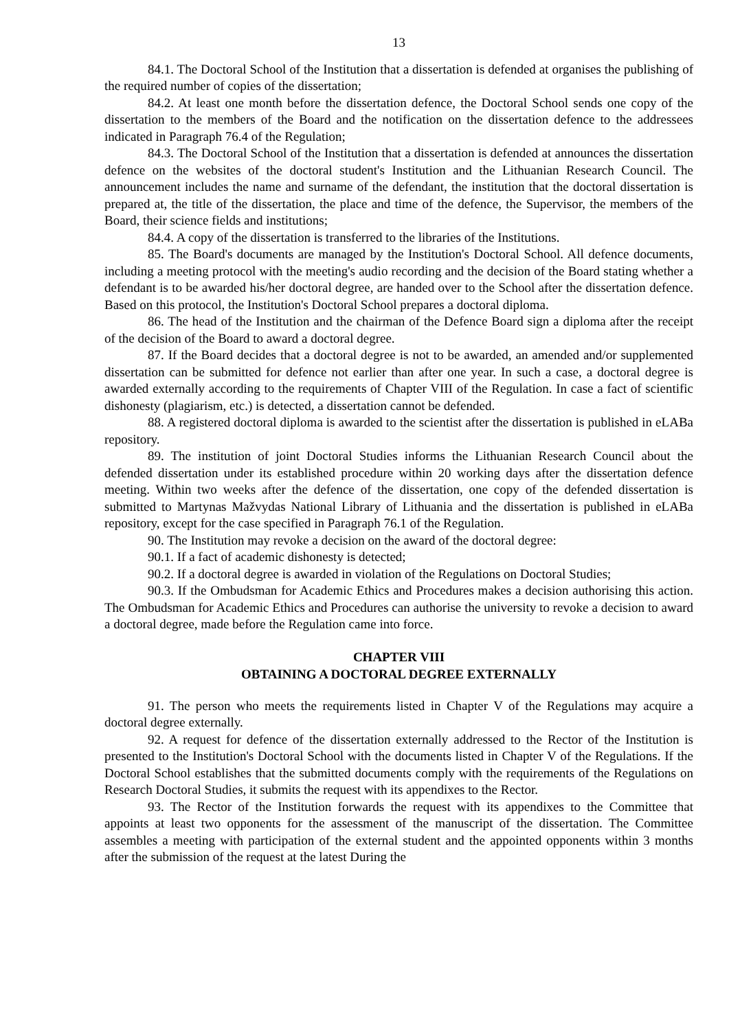13
84.1. The Doctoral School of the Institution that a dissertation is defended at organises the publishing of the required number of copies of the dissertation;
84.2. At least one month before the dissertation defence, the Doctoral School sends one copy of the dissertation to the members of the Board and the notification on the dissertation defence to the addressees indicated in Paragraph 76.4 of the Regulation;
84.3. The Doctoral School of the Institution that a dissertation is defended at announces the dissertation defence on the websites of the doctoral student's Institution and the Lithuanian Research Council. The announcement includes the name and surname of the defendant, the institution that the doctoral dissertation is prepared at, the title of the dissertation, the place and time of the defence, the Supervisor, the members of the Board, their science fields and institutions;
84.4. A copy of the dissertation is transferred to the libraries of the Institutions.
85. The Board's documents are managed by the Institution's Doctoral School. All defence documents, including a meeting protocol with the meeting's audio recording and the decision of the Board stating whether a defendant is to be awarded his/her doctoral degree, are handed over to the School after the dissertation defence. Based on this protocol, the Institution's Doctoral School prepares a doctoral diploma.
86. The head of the Institution and the chairman of the Defence Board sign a diploma after the receipt of the decision of the Board to award a doctoral degree.
87. If the Board decides that a doctoral degree is not to be awarded, an amended and/or supplemented dissertation can be submitted for defence not earlier than after one year. In such a case, a doctoral degree is awarded externally according to the requirements of Chapter VIII of the Regulation. In case a fact of scientific dishonesty (plagiarism, etc.) is detected, a dissertation cannot be defended.
88. A registered doctoral diploma is awarded to the scientist after the dissertation is published in eLABa repository.
89. The institution of joint Doctoral Studies informs the Lithuanian Research Council about the defended dissertation under its established procedure within 20 working days after the dissertation defence meeting. Within two weeks after the defence of the dissertation, one copy of the defended dissertation is submitted to Martynas Mažvydas National Library of Lithuania and the dissertation is published in eLABa repository, except for the case specified in Paragraph 76.1 of the Regulation.
90. The Institution may revoke a decision on the award of the doctoral degree:
90.1. If a fact of academic dishonesty is detected;
90.2. If a doctoral degree is awarded in violation of the Regulations on Doctoral Studies;
90.3. If the Ombudsman for Academic Ethics and Procedures makes a decision authorising this action. The Ombudsman for Academic Ethics and Procedures can authorise the university to revoke a decision to award a doctoral degree, made before the Regulation came into force.
CHAPTER VIII
OBTAINING A DOCTORAL DEGREE EXTERNALLY
91. The person who meets the requirements listed in Chapter V of the Regulations may acquire a doctoral degree externally.
92. A request for defence of the dissertation externally addressed to the Rector of the Institution is presented to the Institution's Doctoral School with the documents listed in Chapter V of the Regulations. If the Doctoral School establishes that the submitted documents comply with the requirements of the Regulations on Research Doctoral Studies, it submits the request with its appendixes to the Rector.
93. The Rector of the Institution forwards the request with its appendixes to the Committee that appoints at least two opponents for the assessment of the manuscript of the dissertation. The Committee assembles a meeting with participation of the external student and the appointed opponents within 3 months after the submission of the request at the latest During the